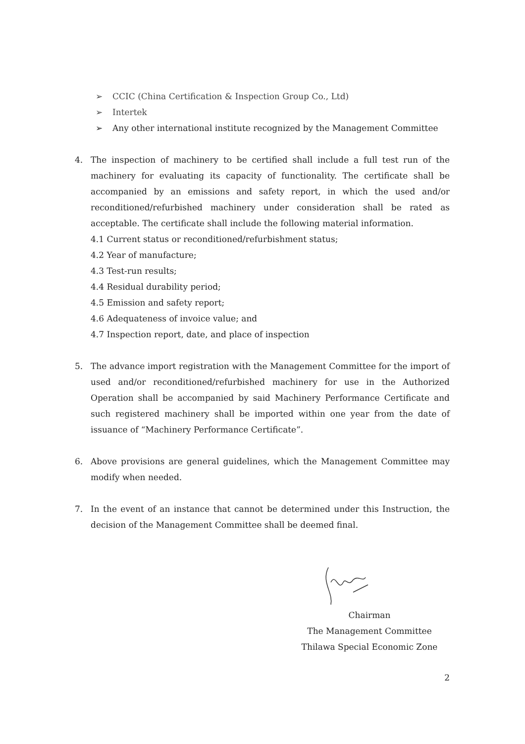➢ CCIC (China Certification & Inspection Group Co., Ltd)
➢ Intertek
➢ Any other international institute recognized by the Management Committee
4. The inspection of machinery to be certified shall include a full test run of the machinery for evaluating its capacity of functionality. The certificate shall be accompanied by an emissions and safety report, in which the used and/or reconditioned/refurbished machinery under consideration shall be rated as acceptable. The certificate shall include the following material information.
4.1 Current status or reconditioned/refurbishment status;
4.2 Year of manufacture;
4.3 Test-run results;
4.4 Residual durability period;
4.5 Emission and safety report;
4.6 Adequateness of invoice value; and
4.7 Inspection report, date, and place of inspection
5. The advance import registration with the Management Committee for the import of used and/or reconditioned/refurbished machinery for use in the Authorized Operation shall be accompanied by said Machinery Performance Certificate and such registered machinery shall be imported within one year from the date of issuance of “Machinery Performance Certificate”.
6. Above provisions are general guidelines, which the Management Committee may modify when needed.
7. In the event of an instance that cannot be determined under this Instruction, the decision of the Management Committee shall be deemed final.
Chairman
The Management Committee
Thilawa Special Economic Zone
2